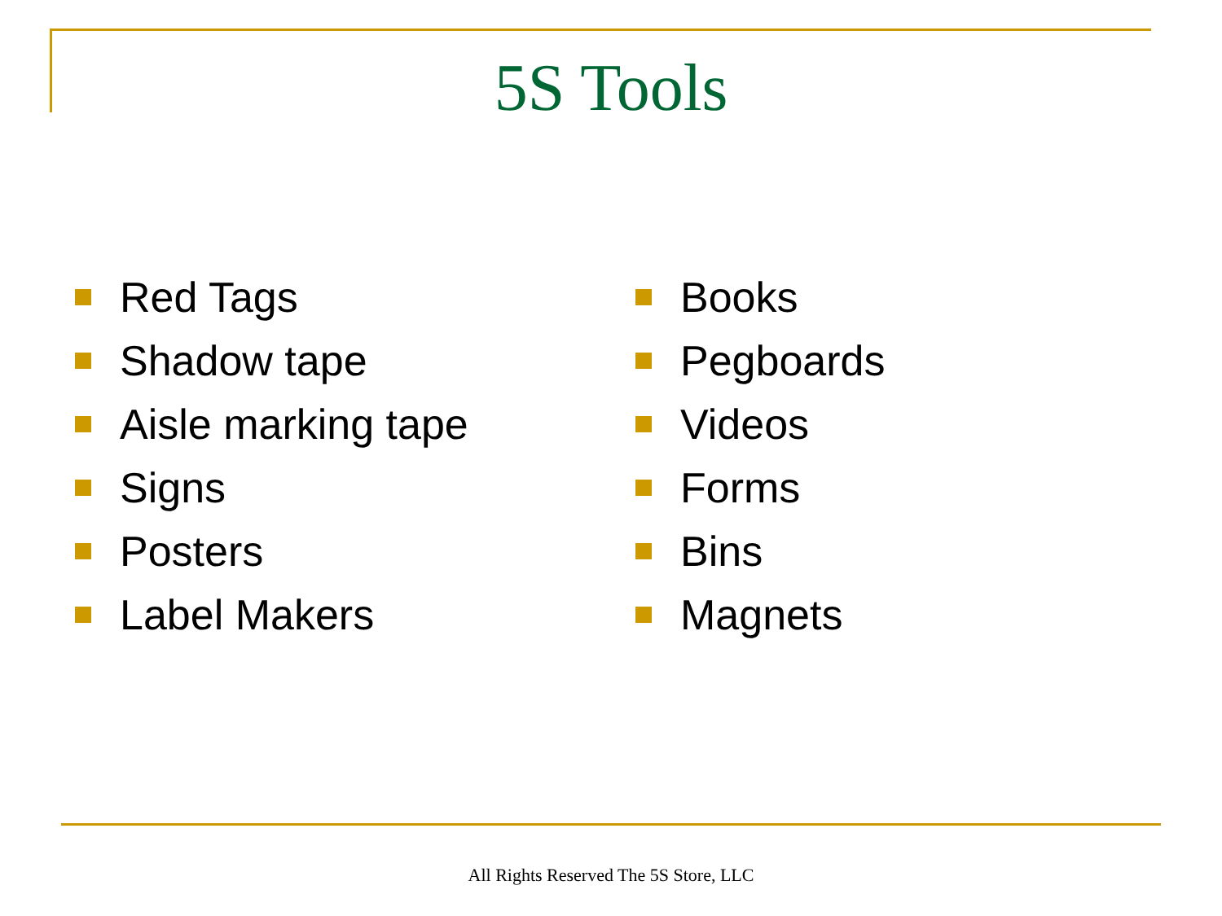5S Tools
Red Tags
Shadow tape
Aisle marking tape
Signs
Posters
Label Makers
Books
Pegboards
Videos
Forms
Bins
Magnets
All Rights Reserved The 5S Store, LLC